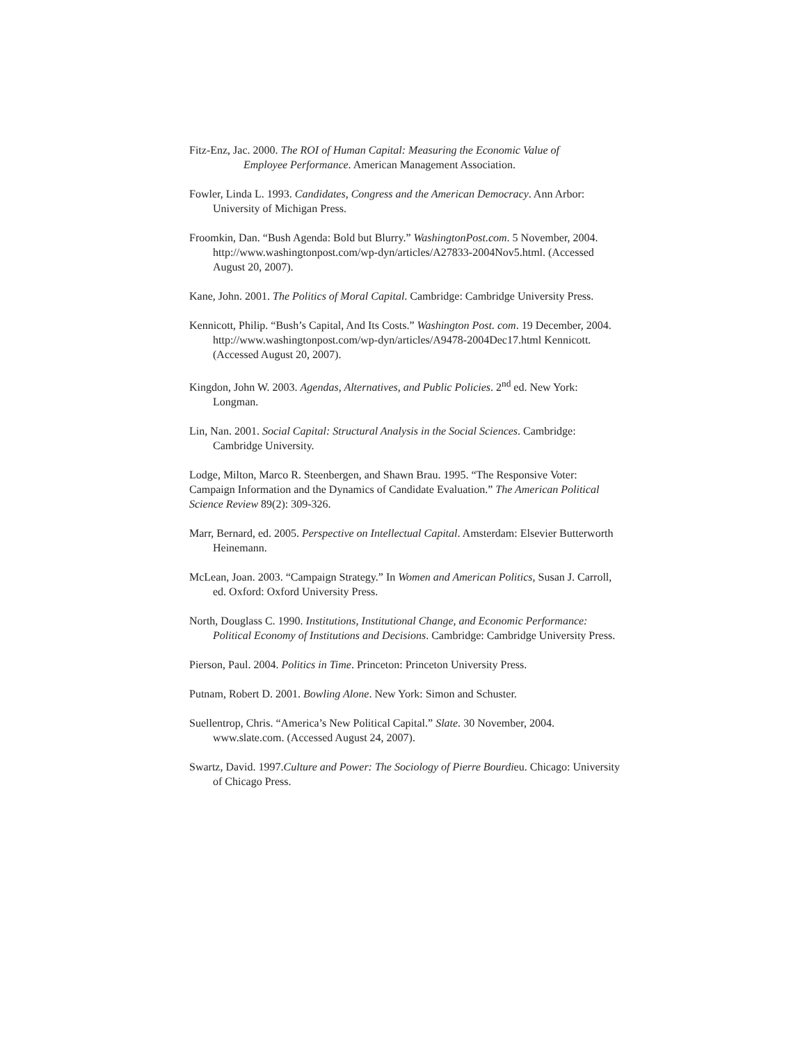Fitz-Enz, Jac. 2000. The ROI of Human Capital: Measuring the Economic Value of
Employee Performance. American Management Association.
Fowler, Linda L. 1993. Candidates, Congress and the American Democracy. Ann Arbor: University of Michigan Press.
Froomkin, Dan. “Bush Agenda: Bold but Blurry.” WashingtonPost.com. 5 November, 2004. http://www.washingtonpost.com/wp-dyn/articles/A27833-2004Nov5.html. (Accessed August 20, 2007).
Kane, John. 2001. The Politics of Moral Capital. Cambridge: Cambridge University Press.
Kennicott, Philip. “Bush’s Capital, And Its Costs.” Washington Post. com. 19 December, 2004. http://www.washingtonpost.com/wp-dyn/articles/A9478-2004Dec17.html Kennicott. (Accessed August 20, 2007).
Kingdon, John W. 2003. Agendas, Alternatives, and Public Policies. 2<sup>nd</sup> ed. New York: Longman.
Lin, Nan. 2001. Social Capital: Structural Analysis in the Social Sciences. Cambridge: Cambridge University.
Lodge, Milton, Marco R. Steenbergen, and Shawn Brau. 1995. “The Responsive Voter: Campaign Information and the Dynamics of Candidate Evaluation.” The American Political Science Review 89(2): 309-326.
Marr, Bernard, ed. 2005. Perspective on Intellectual Capital. Amsterdam: Elsevier Butterworth Heinemann.
McLean, Joan. 2003. “Campaign Strategy.” In Women and American Politics, Susan J. Carroll, ed. Oxford: Oxford University Press.
North, Douglass C. 1990. Institutions, Institutional Change, and Economic Performance: Political Economy of Institutions and Decisions. Cambridge: Cambridge University Press.
Pierson, Paul. 2004. Politics in Time. Princeton: Princeton University Press.
Putnam, Robert D. 2001. Bowling Alone. New York: Simon and Schuster.
Suellentrop, Chris. “America’s New Political Capital.” Slate. 30 November, 2004. www.slate.com. (Accessed August 24, 2007).
Swartz, David. 1997.Culture and Power: The Sociology of Pierre Bourdieu. Chicago: University of Chicago Press.